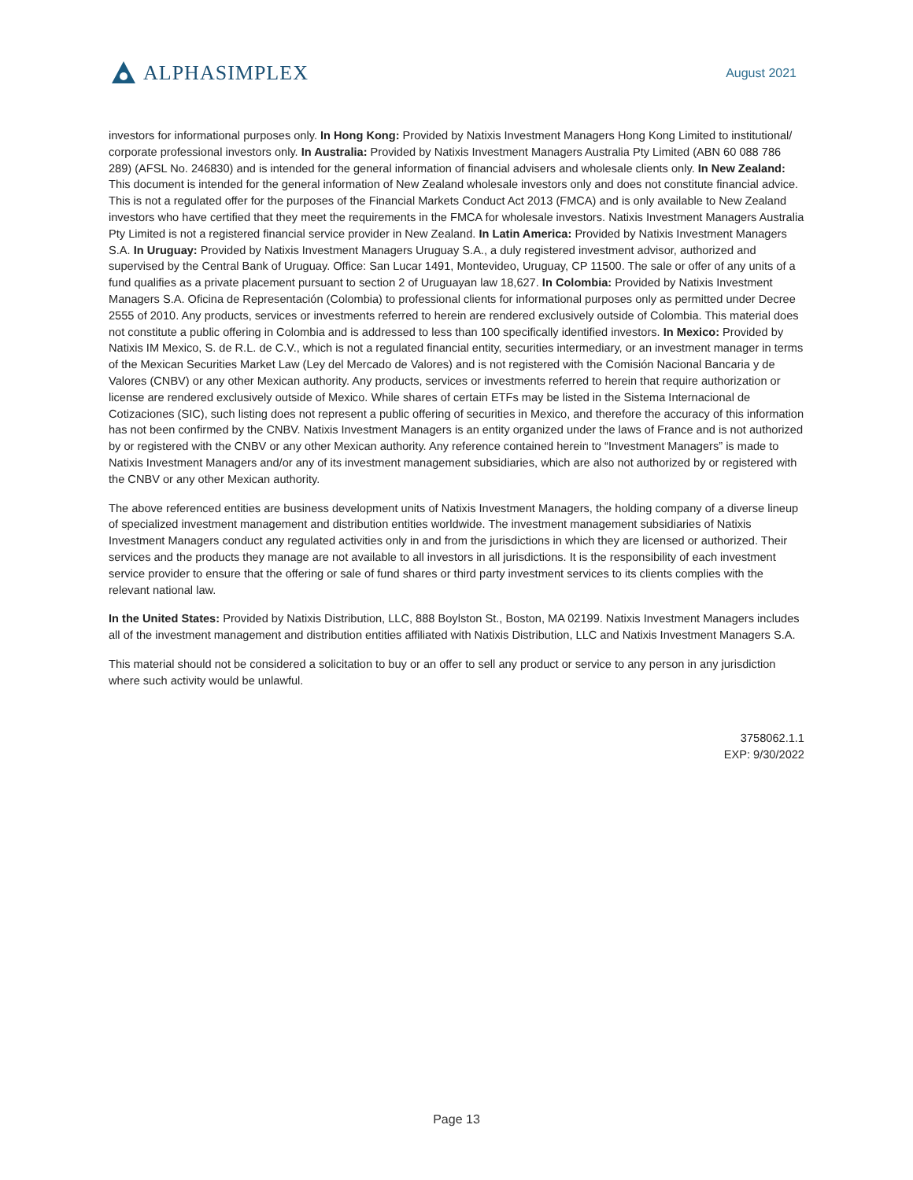ALPHASIMPLEX
August 2021
investors for informational purposes only. In Hong Kong: Provided by Natixis Investment Managers Hong Kong Limited to institutional/ corporate professional investors only. In Australia: Provided by Natixis Investment Managers Australia Pty Limited (ABN 60 088 786 289) (AFSL No. 246830) and is intended for the general information of financial advisers and wholesale clients only. In New Zealand: This document is intended for the general information of New Zealand wholesale investors only and does not constitute financial advice. This is not a regulated offer for the purposes of the Financial Markets Conduct Act 2013 (FMCA) and is only available to New Zealand investors who have certified that they meet the requirements in the FMCA for wholesale investors. Natixis Investment Managers Australia Pty Limited is not a registered financial service provider in New Zealand. In Latin America: Provided by Natixis Investment Managers S.A. In Uruguay: Provided by Natixis Investment Managers Uruguay S.A., a duly registered investment advisor, authorized and supervised by the Central Bank of Uruguay. Office: San Lucar 1491, Montevideo, Uruguay, CP 11500. The sale or offer of any units of a fund qualifies as a private placement pursuant to section 2 of Uruguayan law 18,627. In Colombia: Provided by Natixis Investment Managers S.A. Oficina de Representación (Colombia) to professional clients for informational purposes only as permitted under Decree 2555 of 2010. Any products, services or investments referred to herein are rendered exclusively outside of Colombia. This material does not constitute a public offering in Colombia and is addressed to less than 100 specifically identified investors. In Mexico: Provided by Natixis IM Mexico, S. de R.L. de C.V., which is not a regulated financial entity, securities intermediary, or an investment manager in terms of the Mexican Securities Market Law (Ley del Mercado de Valores) and is not registered with the Comisión Nacional Bancaria y de Valores (CNBV) or any other Mexican authority. Any products, services or investments referred to herein that require authorization or license are rendered exclusively outside of Mexico. While shares of certain ETFs may be listed in the Sistema Internacional de Cotizaciones (SIC), such listing does not represent a public offering of securities in Mexico, and therefore the accuracy of this information has not been confirmed by the CNBV. Natixis Investment Managers is an entity organized under the laws of France and is not authorized by or registered with the CNBV or any other Mexican authority. Any reference contained herein to “Investment Managers” is made to Natixis Investment Managers and/or any of its investment management subsidiaries, which are also not authorized by or registered with the CNBV or any other Mexican authority.
The above referenced entities are business development units of Natixis Investment Managers, the holding company of a diverse lineup of specialized investment management and distribution entities worldwide. The investment management subsidiaries of Natixis Investment Managers conduct any regulated activities only in and from the jurisdictions in which they are licensed or authorized. Their services and the products they manage are not available to all investors in all jurisdictions. It is the responsibility of each investment service provider to ensure that the offering or sale of fund shares or third party investment services to its clients complies with the relevant national law.
In the United States: Provided by Natixis Distribution, LLC, 888 Boylston St., Boston, MA 02199. Natixis Investment Managers includes all of the investment management and distribution entities affiliated with Natixis Distribution, LLC and Natixis Investment Managers S.A.
This material should not be considered a solicitation to buy or an offer to sell any product or service to any person in any jurisdiction where such activity would be unlawful.
3758062.1.1
EXP: 9/30/2022
Page 13